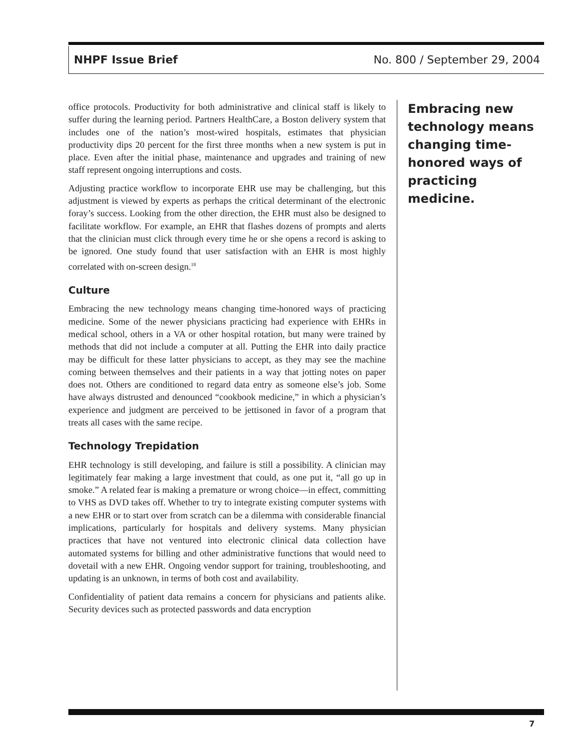NHPF Issue Brief No. 800 / September 29, 2004
office protocols. Productivity for both administrative and clinical staff is likely to suffer during the learning period. Partners HealthCare, a Boston delivery system that includes one of the nation’s most-wired hospitals, estimates that physician productivity dips 20 percent for the first three months when a new system is put in place. Even after the initial phase, maintenance and upgrades and training of new staff represent ongoing interruptions and costs.
Adjusting practice workflow to incorporate EHR use may be challenging, but this adjustment is viewed by experts as perhaps the critical determinant of the electronic foray’s success. Looking from the other direction, the EHR must also be designed to facilitate workflow. For example, an EHR that flashes dozens of prompts and alerts that the clinician must click through every time he or she opens a record is asking to be ignored. One study found that user satisfaction with an EHR is most highly correlated with on-screen design.<sup>18</sup>
Culture
Embracing the new technology means changing time-honored ways of practicing medicine. Some of the newer physicians practicing had experience with EHRs in medical school, others in a VA or other hospital rotation, but many were trained by methods that did not include a computer at all. Putting the EHR into daily practice may be difficult for these latter physicians to accept, as they may see the machine coming between themselves and their patients in a way that jotting notes on paper does not. Others are conditioned to regard data entry as someone else’s job. Some have always distrusted and denounced “cookbook medicine,” in which a physician’s experience and judgment are perceived to be jettisoned in favor of a program that treats all cases with the same recipe.
Technology Trepidation
EHR technology is still developing, and failure is still a possibility. A clinician may legitimately fear making a large investment that could, as one put it, “all go up in smoke.” A related fear is making a premature or wrong choice—in effect, committing to VHS as DVD takes off. Whether to try to integrate existing computer systems with a new EHR or to start over from scratch can be a dilemma with considerable financial implications, particularly for hospitals and delivery systems. Many physician practices that have not ventured into electronic clinical data collection have automated systems for billing and other administrative functions that would need to dovetail with a new EHR. Ongoing vendor support for training, troubleshooting, and updating is an unknown, in terms of both cost and availability.
Confidentiality of patient data remains a concern for physicians and patients alike. Security devices such as protected passwords and data encryption
Embracing new technology means changing time-honored ways of practicing medicine.
7